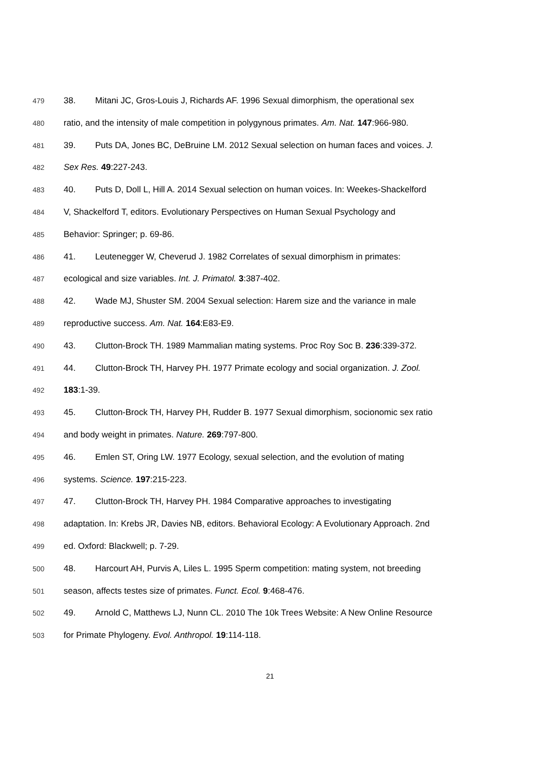479 38. Mitani JC, Gros-Louis J, Richards AF. 1996 Sexual dimorphism, the operational sex
480 ratio, and the intensity of male competition in polygynous primates. Am. Nat. 147:966-980.
481 39. Puts DA, Jones BC, DeBruine LM. 2012 Sexual selection on human faces and voices. J.
482 Sex Res. 49:227-243.
483 40. Puts D, Doll L, Hill A. 2014 Sexual selection on human voices. In: Weekes-Shackelford
484 V, Shackelford T, editors. Evolutionary Perspectives on Human Sexual Psychology and
485 Behavior: Springer; p. 69-86.
486 41. Leutenegger W, Cheverud J. 1982 Correlates of sexual dimorphism in primates:
487 ecological and size variables. Int. J. Primatol. 3:387-402.
488 42. Wade MJ, Shuster SM. 2004 Sexual selection: Harem size and the variance in male
489 reproductive success. Am. Nat. 164:E83-E9.
490 43. Clutton-Brock TH. 1989 Mammalian mating systems. Proc Roy Soc B. 236:339-372.
491 44. Clutton-Brock TH, Harvey PH. 1977 Primate ecology and social organization. J. Zool.
492 183:1-39.
493 45. Clutton-Brock TH, Harvey PH, Rudder B. 1977 Sexual dimorphism, socionomic sex ratio
494 and body weight in primates. Nature. 269:797-800.
495 46. Emlen ST, Oring LW. 1977 Ecology, sexual selection, and the evolution of mating
496 systems. Science. 197:215-223.
497 47. Clutton-Brock TH, Harvey PH. 1984 Comparative approaches to investigating
498 adaptation. In: Krebs JR, Davies NB, editors. Behavioral Ecology: A Evolutionary Approach. 2nd
499 ed. Oxford: Blackwell; p. 7-29.
500 48. Harcourt AH, Purvis A, Liles L. 1995 Sperm competition: mating system, not breeding
501 season, affects testes size of primates. Funct. Ecol. 9:468-476.
502 49. Arnold C, Matthews LJ, Nunn CL. 2010 The 10k Trees Website: A New Online Resource
503 for Primate Phylogeny. Evol. Anthropol. 19:114-118.
21